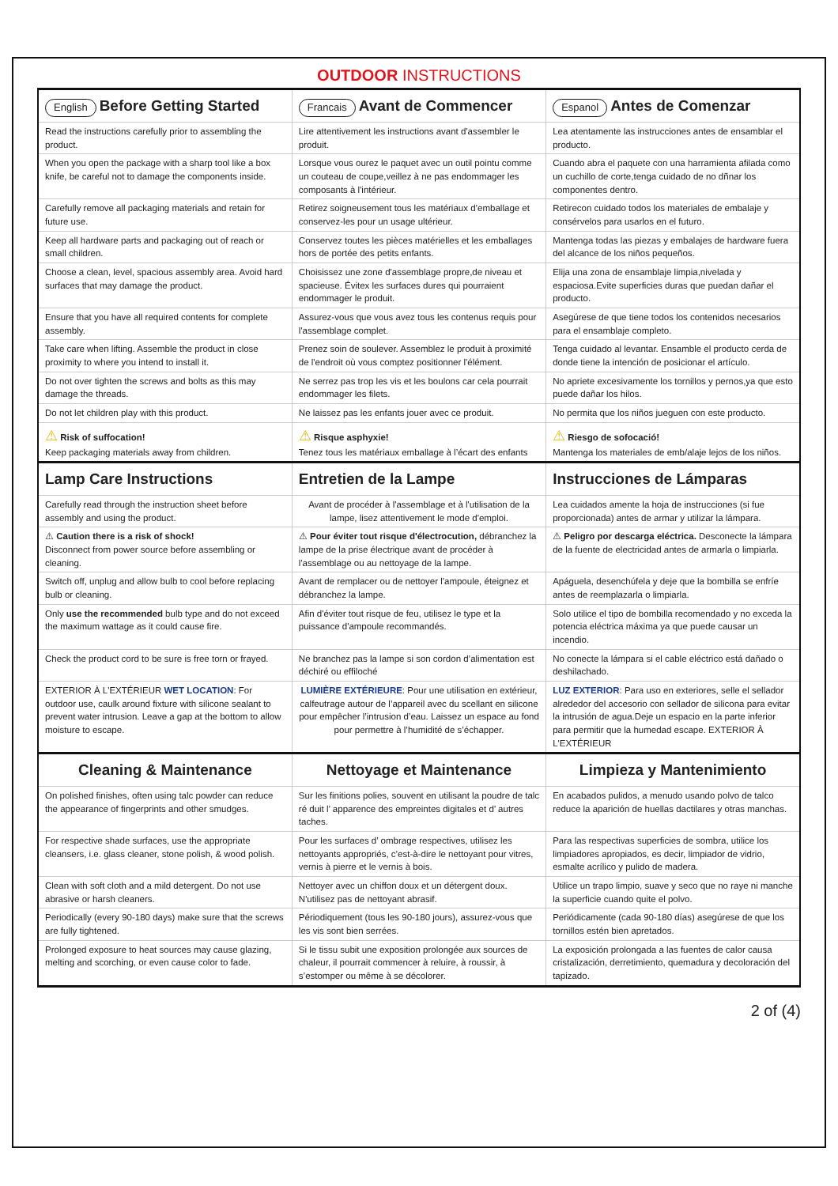OUTDOOR INSTRUCTIONS
| English Before Getting Started | Francais Avant de Commencer | Espanol Antes de Comenzar |
| --- | --- | --- |
| Read the instructions carefully prior to assembling the product. | Lire attentivement les instructions avant d'assembler le produit. | Lea atentamente las instrucciones antes de ensamblar el producto. |
| When you open the package with a sharp tool like a box knife, be careful not to damage the components inside. | Lorsque vous ourez le paquet avec un outil pointu comme un couteau de coupe,veillez à ne pas endommager les composants à l'intérieur. | Cuando abra el paquete con una harramienta afilada como un cuchillo de corte,tenga cuidado de no dñnar los componentes dentro. |
| Carefully remove all packaging materials and retain for future use. | Retirez soigneusement tous les matériaux d’emballage et conservez-les pour un usage ultérieur. | Retirecon cuidado todos los materiales de embalaje y consérvelos para usarlos en el futuro. |
| Keep all hardware parts and packaging out of reach or small children. | Conservez toutes les pièces matérielles et les emballages hors de portée des petits enfants. | Mantenga todas las piezas y embalajes de hardware fuera del alcance de los niños pequeños. |
| Choose a clean, level, spacious assembly area. Avoid hard surfaces that may damage the product. | Choisissez une zone d'assemblage propre,de niveau et spacieuse. Évitex les surfaces dures qui pourraient endommager le produit. | Elija una zona de ensamblaje limpia,nivelada y espaciosa.Evite superficies duras que puedan dañar el producto. |
| Ensure that you have all required contents for complete assembly. | Assurez-vous que vous avez tous les contenus requis pour l'assemblage complet. | Asegúrese de que tiene todos los contenidos necesarios para el ensamblaje completo. |
| Take care when lifting. Assemble the product in close proximity to where you intend to install it. | Prenez soin de soulever. Assemblez le produit à proximité de l'endroit où vous comptez positionner l'élément. | Tenga cuidado al levantar. Ensamble el producto cerda de donde tiene la intención de posicionar el artículo. |
| Do not over tighten the screws and bolts as this may damage the threads. | Ne serrez pas trop les vis et les boulons car cela pourrait endommager les filets. | No apriete excesivamente los tornillos y pernos,ya que esto puede dañar los hilos. |
| Do not let children play with this product. | Ne laissez pas les enfants jouer avec ce produit. | No permita que los niños jueguen con este producto. |
| ⚠ Risk of suffocation! Keep packaging materials away from children. | ⚠ Risque asphyxie! Tenez tous les matériaux emballage à l’écart des enfants | ⚠ Riesgo de sofocació! Mantenga los materiales de emb/alaje lejos de los niños. |
| Lamp Care Instructions | Entretien de la Lampe | Instrucciones de Lámparas |
| Carefully read through the instruction sheet before assembly and using the product. | Avant de procéder à l'assemblage et à l'utilisation de la lampe, lisez attentivement le mode d'emploi. | Lea cuidados amente la hoja de instrucciones (si fue proporcionada) antes de armar y utilizar la lámpara. |
| ⚠ Caution there is a risk of shock! Disconnect from power source before assembling or cleaning. | ⚠ Pour éviter tout risque d'électrocution, débranchez la lampe de la prise électrique avant de procéder à l'assemblage ou au nettoyage de la lampe. | ⚠ Peligro por descarga eléctrica. Desconecte la lámpara de la fuente de electricidad antes de armarla o limpiarla. |
| Switch off, unplug and allow bulb to cool before replacing bulb or cleaning. | Avant de remplacer ou de nettoyer l'ampoule, éteignez et débranchez la lampe. | Apáguela, desenchúfela y deje que la bombilla se enfríe antes de reemplazarla o limpiarla. |
| Only use the recommended bulb type and do not exceed the maximum wattage as it could cause fire. | Afin d'éviter tout risque de feu, utilisez le type et la puissance d'ampoule recommandés. | Solo utilice el tipo de bombilla recomendado y no exceda la potencia eléctrica máxima ya que puede causar un incendio. |
| Check the product cord to be sure is free torn or frayed. | Ne branchez pas la lampe si son cordon d’alimentation est déchiré ou effiloché | No conecte la lámpara si el cable eléctrico está dañado o deshilachado. |
| EXTERIOR À L'EXTÉRIEUR WET LOCATION : For outdoor use, caulk around fixture with silicone sealant to prevent water intrusion. Leave a gap at the bottom to allow moisture to escape. | LUMIÈRE EXTÉRIEURE : Pour une utilisation en extérieur, calfeutrage autour de l’appareil avec du scellant en silicone pour empêcher l’intrusion d’eau. Laissez un espace au fond pour permettre à l’humidité de s’échapper. | LUZ EXTERIOR : Para uso en exteriores, selle el sellador alrededor del accesorio con sellador de silicona para evitar la intrusión de agua.Deje un espacio en la parte inferior para permitir que la humedad escape. EXTERIOR À L'EXTÉRIEUR |
| Cleaning & Maintenance | Nettoyage et Maintenance | Limpieza y Mantenimiento |
| On polished finishes, often using talc powder can reduce the appearance of fingerprints and other smudges. | Sur les finitions polies, souvent en utilisant la poudre de talc ré duit l’ apparence des empreintes digitales et d’ autres taches. | En acabados pulidos, a menudo usando polvo de talco reduce la aparición de huellas dactilares y otras manchas. |
| For respective shade surfaces, use the appropriate cleansers, i.e. glass cleaner, stone polish, & wood polish. | Pour les surfaces d’ ombrage respectives, utilisez les nettoyants appropriés, c’est-à-dire le nettoyant pour vitres, vernis à pierre et le vernis à bois. | Para las respectivas superficies de sombra, utilice los limpiadores apropiados, es decir, limpiador de vidrio, esmalte acrílico y pulido de madera. |
| Clean with soft cloth and a mild detergent. Do not use abrasive or harsh cleaners. | Nettoyer avec un chiffon doux et un détergent doux. N'utilisez pas de nettoyant abrasif. | Utilice un trapo limpio, suave y seco que no raye ni manche la superficie cuando quite el polvo. |
| Periodically (every 90-180 days) make sure that the screws are fully tightened. | Périodiquement (tous les 90-180 jours), assurez-vous que les vis sont bien serrées. | Periódicamente (cada 90-180 días) asegúrese de que los tornillos estén bien apretados. |
| Prolonged exposure to heat sources may cause glazing, melting and scorching, or even cause color to fade. | Si le tissu subit une exposition prolongée aux sources de chaleur, il pourrait commencer à reluire, à roussir, à s’estomper ou même à se décolorer. | La exposición prolongada a las fuentes de calor causa cristalización, derretimiento, quemadura y decoloración del tapizado. |
2 of (4)